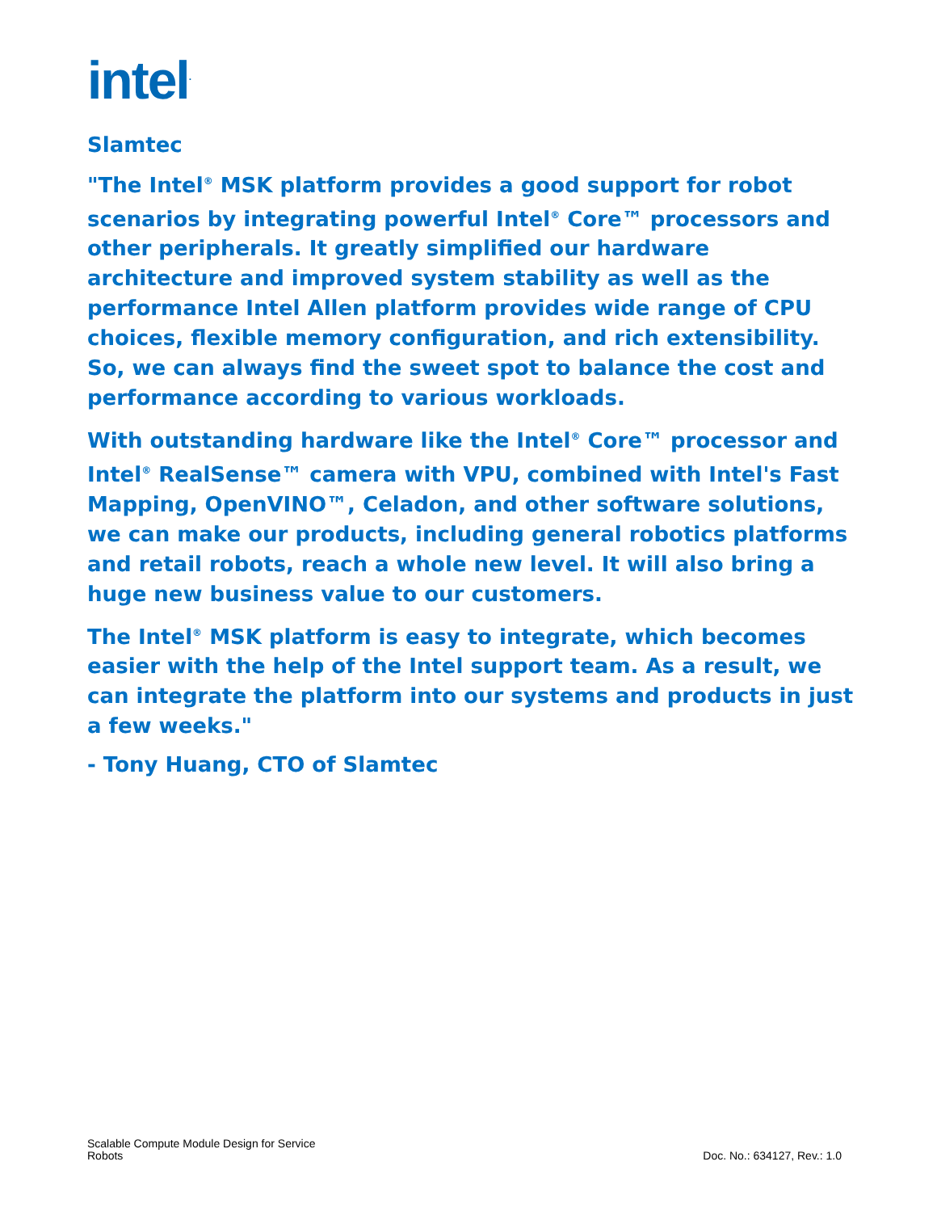intel<sup>.</sup>
Slamtec
"The Intel<sup>®</sup> MSK platform provides a good support for robot scenarios by integrating powerful Intel<sup>®</sup> Core™ processors and other peripherals. It greatly simplified our hardware architecture and improved system stability as well as the performance Intel Allen platform provides wide range of CPU choices, flexible memory configuration, and rich extensibility. So, we can always find the sweet spot to balance the cost and performance according to various workloads.
With outstanding hardware like the Intel<sup>®</sup> Core™ processor and Intel<sup>®</sup> RealSense™ camera with VPU, combined with Intel's Fast Mapping, OpenVINO™, Celadon, and other software solutions, we can make our products, including general robotics platforms and retail robots, reach a whole new level. It will also bring a huge new business value to our customers.
The Intel<sup>®</sup> MSK platform is easy to integrate, which becomes easier with the help of the Intel support team. As a result, we can integrate the platform into our systems and products in just a few weeks."
- Tony Huang, CTO of Slamtec
Scalable Compute Module Design for Service
Robots
Doc. No.: 634127, Rev.: 1.0